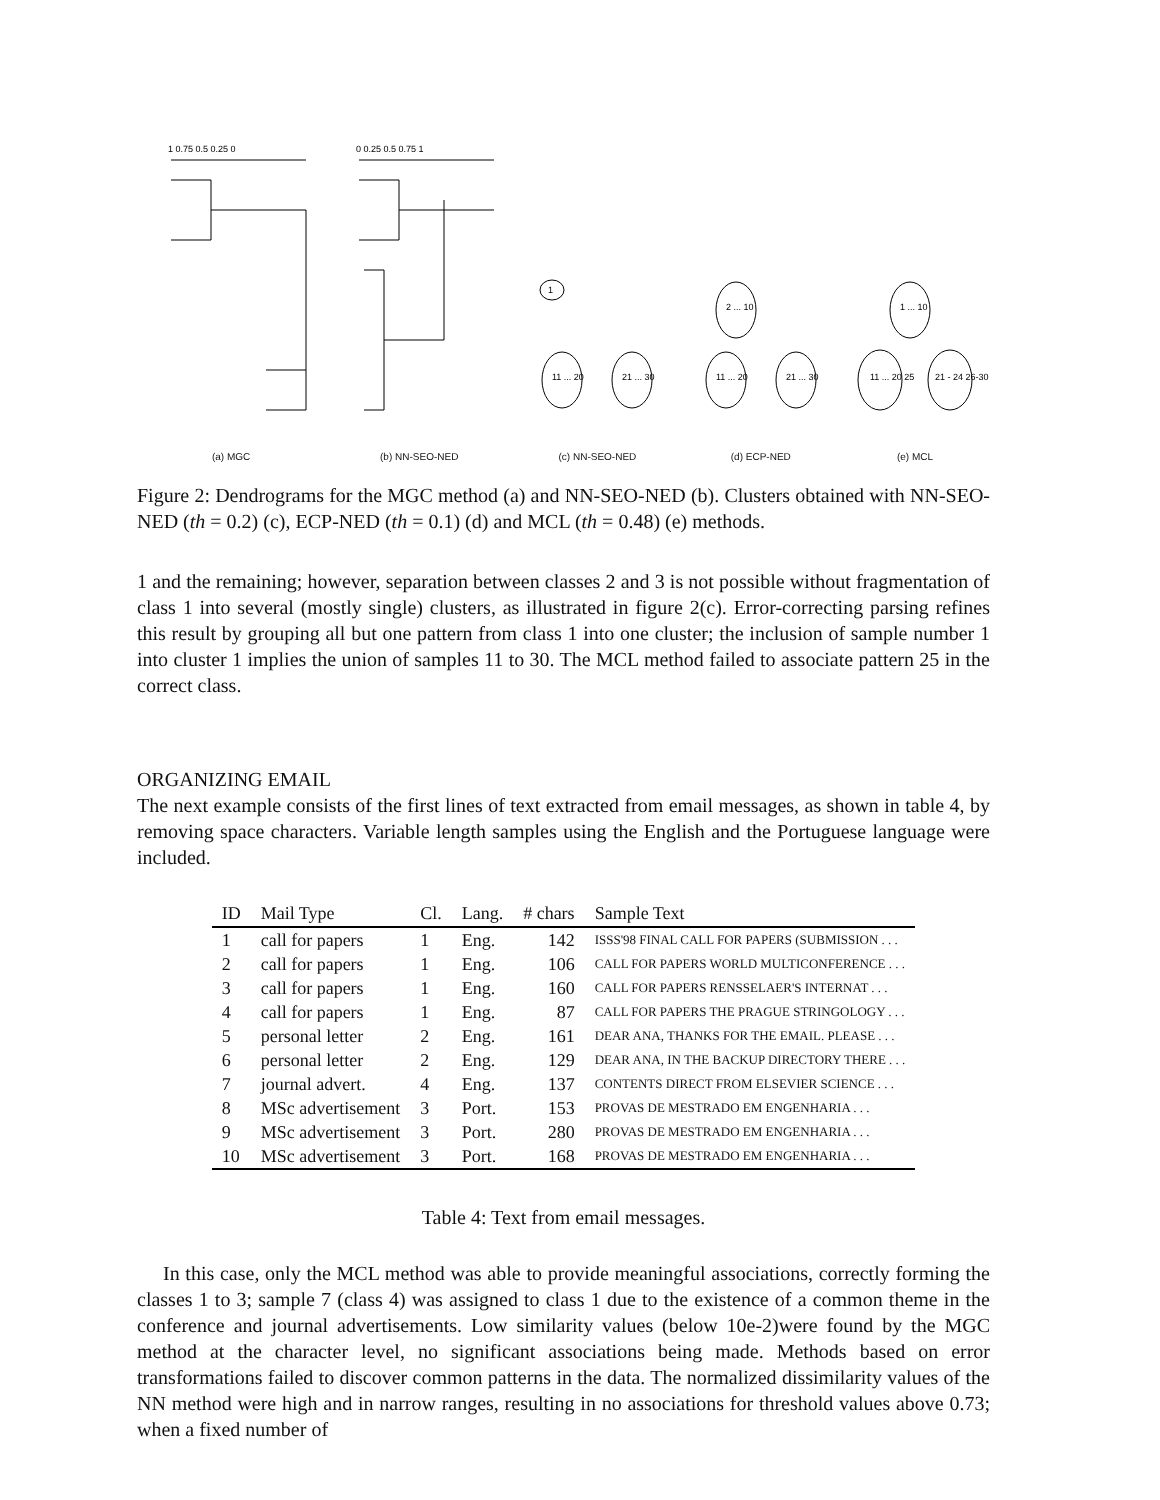1 0.75 0.5 0.25 0
(a) MGC
0 0.25 0.5 0.75 1
(b) NN-SEO-NED
1
11 ... 20
21 ... 30
(c) NN-SEO-NED
2 ... 10
11 ... 20
21 ... 30
(d) ECP-NED
1 ... 10
11 ... 20 25
21 - 24 26-30
(e) MCL
Figure 2: Dendrograms for the MGC method (a) and NN-SEO-NED (b). Clusters obtained with NN-SEO-NED (th = 0.2) (c), ECP-NED (th = 0.1) (d) and MCL (th = 0.48) (e) methods.
1 and the remaining; however, separation between classes 2 and 3 is not possible without fragmentation of class 1 into several (mostly single) clusters, as illustrated in figure 2(c). Error-correcting parsing refines this result by grouping all but one pattern from class 1 into one cluster; the inclusion of sample number 1 into cluster 1 implies the union of samples 11 to 30. The MCL method failed to associate pattern 25 in the correct class.
ORGANIZING EMAIL
The next example consists of the first lines of text extracted from email messages, as shown in table 4, by removing space characters. Variable length samples using the English and the Portuguese language were included.
| ID | Mail Type | Cl. | Lang. | # chars | Sample Text |
| --- | --- | --- | --- | --- | --- |
| 1 | call for papers | 1 | Eng. | 142 | ISSS'98 FINAL CALL FOR PAPERS (SUBMISSION . . . |
| 2 | call for papers | 1 | Eng. | 106 | CALL FOR PAPERS WORLD MULTICONFERENCE . . . |
| 3 | call for papers | 1 | Eng. | 160 | CALL FOR PAPERS RENSSELAER'S INTERNAT . . . |
| 4 | call for papers | 1 | Eng. | 87 | CALL FOR PAPERS THE PRAGUE STRINGOLOGY . . . |
| 5 | personal letter | 2 | Eng. | 161 | DEAR ANA, THANKS FOR THE EMAIL. PLEASE . . . |
| 6 | personal letter | 2 | Eng. | 129 | DEAR ANA, IN THE BACKUP DIRECTORY THERE . . . |
| 7 | journal advert. | 4 | Eng. | 137 | CONTENTS DIRECT FROM ELSEVIER SCIENCE . . . |
| 8 | MSc advertisement | 3 | Port. | 153 | PROVAS DE MESTRADO EM ENGENHARIA . . . |
| 9 | MSc advertisement | 3 | Port. | 280 | PROVAS DE MESTRADO EM ENGENHARIA . . . |
| 10 | MSc advertisement | 3 | Port. | 168 | PROVAS DE MESTRADO EM ENGENHARIA . . . |
Table 4: Text from email messages.
In this case, only the MCL method was able to provide meaningful associations, correctly forming the classes 1 to 3; sample 7 (class 4) was assigned to class 1 due to the existence of a common theme in the conference and journal advertisements. Low similarity values (below 10e-2)were found by the MGC method at the character level, no significant associations being made. Methods based on error transformations failed to discover common patterns in the data. The normalized dissimilarity values of the NN method were high and in narrow ranges, resulting in no associations for threshold values above 0.73; when a fixed number of